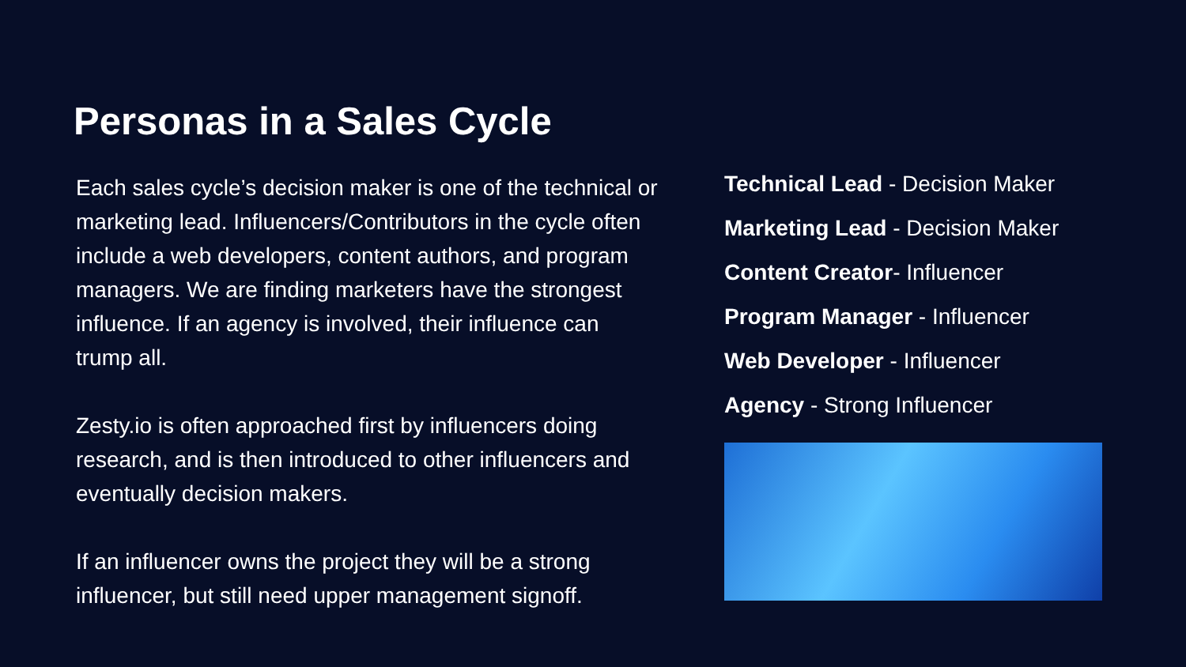Personas in a Sales Cycle
Each sales cycle’s decision maker is one of the technical or marketing lead. Influencers/Contributors in the cycle often include a web developers, content authors, and program managers. We are finding marketers have the strongest influence. If an agency is involved, their influence can trump all.
Zesty.io is often approached first by influencers doing research, and is then introduced to other influencers and eventually decision makers.
If an influencer owns the project they will be a strong influencer, but still need upper management signoff.
Technical Lead - Decision Maker
Marketing Lead - Decision Maker
Content Creator- Influencer
Program Manager - Influencer
Web Developer - Influencer
Agency - Strong Influencer